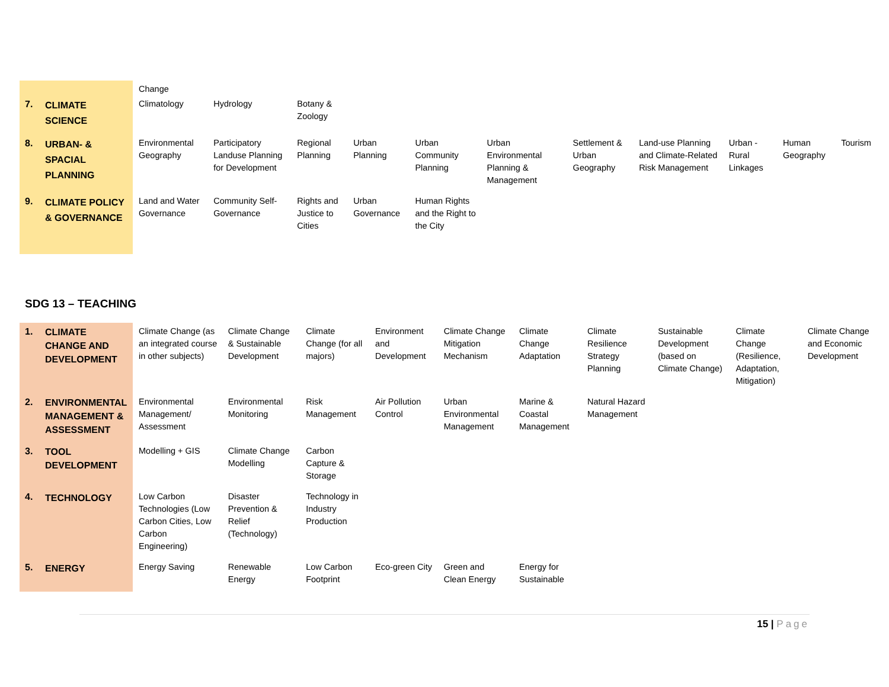| | | Change | | | | | | | | | | |
| 7. | CLIMATE SCIENCE | Climatology | Hydrology | Botany & Zoology | | | | | | | | |
| 8. | URBAN- & SPACIAL PLANNING | Environmental Geography | Participatory Landuse Planning for Development | Regional Planning | Urban Planning | Urban Community Planning | Urban Environmental Planning & Management | Settlement & Urban Geography | Land-use Planning and Climate-Related Risk Management | Urban - Rural Linkages | Human Geography | Tourism |
| 9. | CLIMATE POLICY & GOVERNANCE | Land and Water Governance | Community Self-Governance | Rights and Justice to Cities | Urban Governance | Human Rights and the Right to the City | | | | | | |
SDG 13 – TEACHING
| 1. | CLIMATE CHANGE AND DEVELOPMENT | Climate Change (as an integrated course in other subjects) | Climate Change & Sustainable Development | Climate Change (for all majors) | Environment and Development | Climate Change Mitigation Mechanism | Climate Change Adaptation | Climate Resilience Strategy Planning | Sustainable Development (based on Climate Change) | Climate Change (Resilience, Adaptation, Mitigation) | Climate Change and Economic Development |
| 2. | ENVIRONMENTAL MANAGEMENT & ASSESSMENT | Environmental Management/ Assessment | Environmental Monitoring | Risk Management | Air Pollution Control | Urban Environmental Management | Marine & Coastal Management | Natural Hazard Management | | | |
| 3. | TOOL DEVELOPMENT | Modelling + GIS | Climate Change Modelling | Carbon Capture & Storage | | | | | | | |
| 4. | TECHNOLOGY | Low Carbon Technologies (Low Carbon Cities, Low Carbon Engineering) | Disaster Prevention & Relief (Technology) | Technology in Industry Production | | | | | | | |
| 5. | ENERGY | Energy Saving | Renewable Energy | Low Carbon Footprint | Eco-green City | Green and Clean Energy | Energy for Sustainable | | | | |
15 | Page